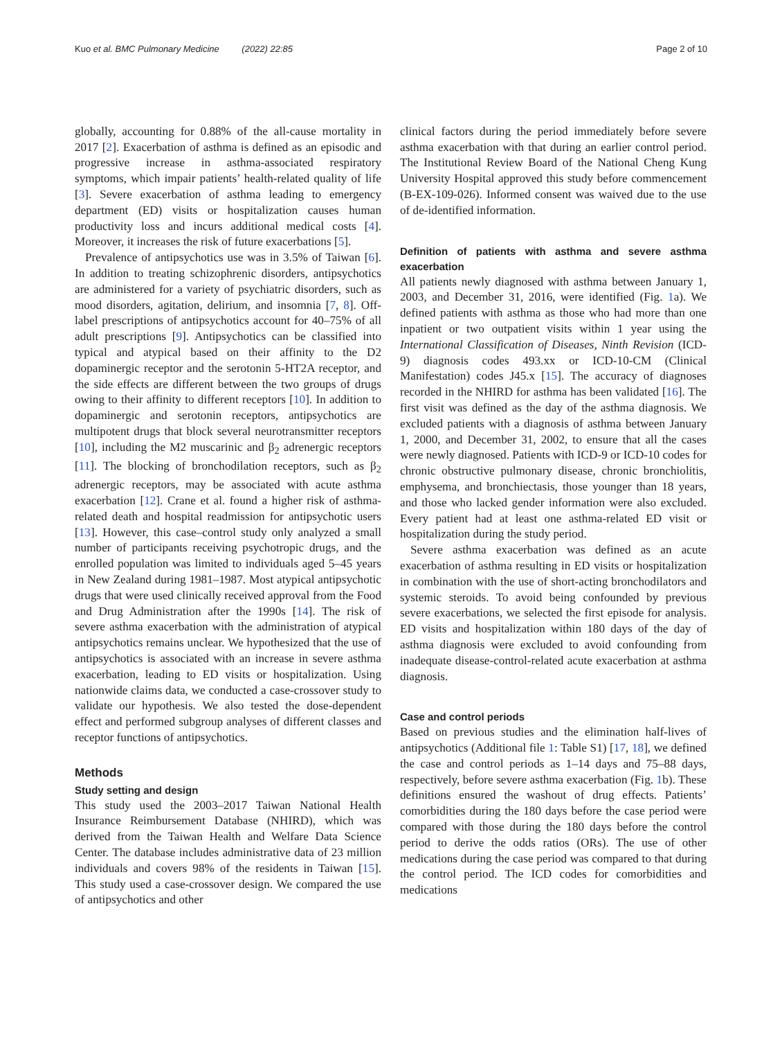Kuo et al. BMC Pulmonary Medicine (2022) 22:85 Page 2 of 10
globally, accounting for 0.88% of the all-cause mortality in 2017 [2]. Exacerbation of asthma is defined as an episodic and progressive increase in asthma-associated respiratory symptoms, which impair patients’ health-related quality of life [3]. Severe exacerbation of asthma leading to emergency department (ED) visits or hospitalization causes human productivity loss and incurs additional medical costs [4]. Moreover, it increases the risk of future exacerbations [5].
Prevalence of antipsychotics use was in 3.5% of Taiwan [6]. In addition to treating schizophrenic disorders, antipsychotics are administered for a variety of psychiatric disorders, such as mood disorders, agitation, delirium, and insomnia [7, 8]. Off-label prescriptions of antipsychotics account for 40–75% of all adult prescriptions [9]. Antipsychotics can be classified into typical and atypical based on their affinity to the D2 dopaminergic receptor and the serotonin 5-HT2A receptor, and the side effects are different between the two groups of drugs owing to their affinity to different receptors [10]. In addition to dopaminergic and serotonin receptors, antipsychotics are multipotent drugs that block several neurotransmitter receptors [10], including the M2 muscarinic and β<sub>2</sub> adrenergic receptors [11]. The blocking of bronchodilation receptors, such as β<sub>2</sub> adrenergic receptors, may be associated with acute asthma exacerbation [12]. Crane et al. found a higher risk of asthma-related death and hospital readmission for antipsychotic users [13]. However, this case–control study only analyzed a small number of participants receiving psychotropic drugs, and the enrolled population was limited to individuals aged 5–45 years in New Zealand during 1981–1987. Most atypical antipsychotic drugs that were used clinically received approval from the Food and Drug Administration after the 1990s [14]. The risk of severe asthma exacerbation with the administration of atypical antipsychotics remains unclear. We hypothesized that the use of antipsychotics is associated with an increase in severe asthma exacerbation, leading to ED visits or hospitalization. Using nationwide claims data, we conducted a case-crossover study to validate our hypothesis. We also tested the dose-dependent effect and performed subgroup analyses of different classes and receptor functions of antipsychotics.
Methods
Study setting and design
This study used the 2003–2017 Taiwan National Health Insurance Reimbursement Database (NHIRD), which was derived from the Taiwan Health and Welfare Data Science Center. The database includes administrative data of 23 million individuals and covers 98% of the residents in Taiwan [15]. This study used a case-crossover design. We compared the use of antipsychotics and other
clinical factors during the period immediately before severe asthma exacerbation with that during an earlier control period. The Institutional Review Board of the National Cheng Kung University Hospital approved this study before commencement (B-EX-109-026). Informed consent was waived due to the use of de-identified information.
Definition of patients with asthma and severe asthma exacerbation
All patients newly diagnosed with asthma between January 1, 2003, and December 31, 2016, were identified (Fig. 1a). We defined patients with asthma as those who had more than one inpatient or two outpatient visits within 1 year using the International Classification of Diseases, Ninth Revision (ICD-9) diagnosis codes 493.xx or ICD-10-CM (Clinical Manifestation) codes J45.x [15]. The accuracy of diagnoses recorded in the NHIRD for asthma has been validated [16]. The first visit was defined as the day of the asthma diagnosis. We excluded patients with a diagnosis of asthma between January 1, 2000, and December 31, 2002, to ensure that all the cases were newly diagnosed. Patients with ICD-9 or ICD-10 codes for chronic obstructive pulmonary disease, chronic bronchiolitis, emphysema, and bronchiectasis, those younger than 18 years, and those who lacked gender information were also excluded. Every patient had at least one asthma-related ED visit or hospitalization during the study period.
Severe asthma exacerbation was defined as an acute exacerbation of asthma resulting in ED visits or hospitalization in combination with the use of short-acting bronchodilators and systemic steroids. To avoid being confounded by previous severe exacerbations, we selected the first episode for analysis. ED visits and hospitalization within 180 days of the day of asthma diagnosis were excluded to avoid confounding from inadequate disease-control-related acute exacerbation at asthma diagnosis.
Case and control periods
Based on previous studies and the elimination half-lives of antipsychotics (Additional file 1: Table S1) [17, 18], we defined the case and control periods as 1–14 days and 75–88 days, respectively, before severe asthma exacerbation (Fig. 1b). These definitions ensured the washout of drug effects. Patients’ comorbidities during the 180 days before the case period were compared with those during the 180 days before the control period to derive the odds ratios (ORs). The use of other medications during the case period was compared to that during the control period. The ICD codes for comorbidities and medications